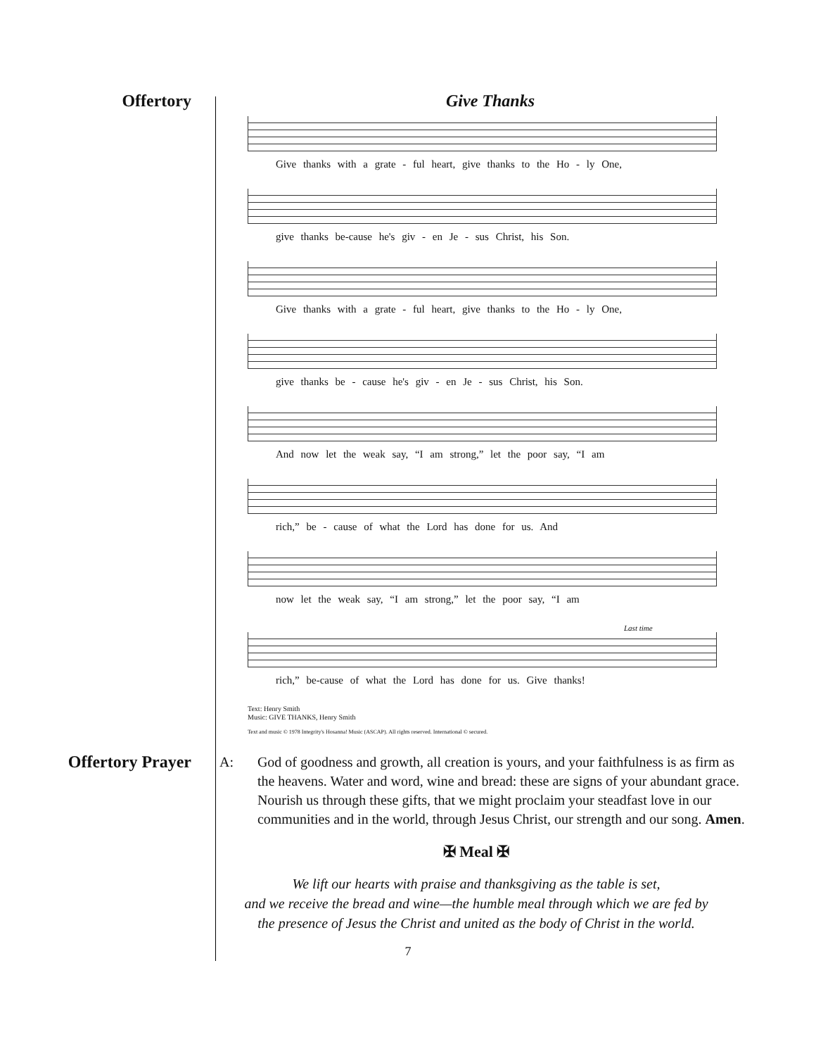Offertory Give Thanks
Give thanks with a grate - ful heart, give thanks to the Ho - ly One,
give thanks be-cause he's giv - en Je - sus Christ, his Son.
Give thanks with a grate - ful heart, give thanks to the Ho - ly One,
give thanks be - cause he's giv - en Je - sus Christ, his Son.
And now let the weak say, “I am strong,” let the poor say, “I am
rich,” be - cause of what the Lord has done for us. And
now let the weak say, “I am strong,” let the poor say, “I am
Last time
rich,” be-cause of what the Lord has done for us. Give thanks!
Text: Henry Smith
Music: GIVE THANKS, Henry Smith
Text and music © 1978 Integrity's Hosanna! Music (ASCAP). All rights reserved. International © secured.
Offertory Prayer
A: God of goodness and growth, all creation is yours, and your faithfulness is as firm as the heavens. Water and word, wine and bread: these are signs of your abundant grace. Nourish us through these gifts, that we might proclaim your steadfast love in our communities and in the world, through Jesus Christ, our strength and our song. Amen.
✠ Meal ✠
We lift our hearts with praise and thanksgiving as the table is set,
and we receive the bread and wine—the humble meal through which we are fed by
the presence of Jesus the Christ and united as the body of Christ in the world.
7